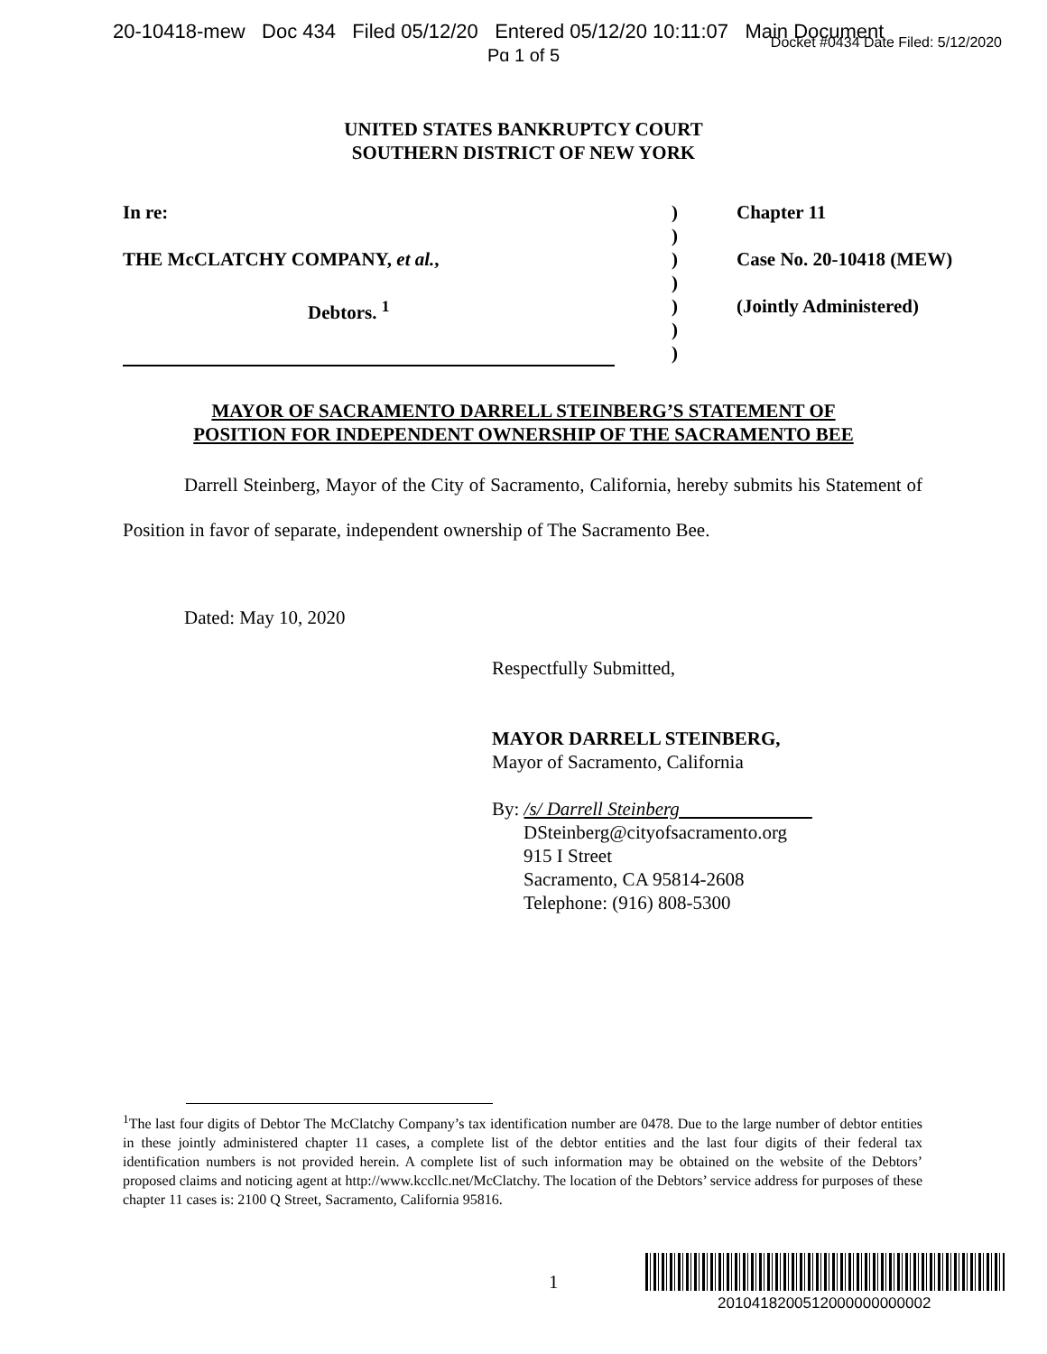20-10418-mew Doc 434 Filed 05/12/20 Entered 05/12/20 10:11:07 Main Document
Docket #0434 Date Filed: 5/12/2020
Pg 1 of 5
UNITED STATES BANKRUPTCY COURT
SOUTHERN DISTRICT OF NEW YORK
In re:
THE McCLATCHY COMPANY, et al.,
Debtors. <sup>1</sup>
)
)
)
)
)
)
)
Chapter 11
Case No. 20-10418 (MEW)
(Jointly Administered)
MAYOR OF SACRAMENTO DARRELL STEINBERG’S STATEMENT OF
POSITION FOR INDEPENDENT OWNERSHIP OF THE SACRAMENTO BEE
Darrell Steinberg, Mayor of the City of Sacramento, California, hereby submits his Statement of Position in favor of separate, independent ownership of The Sacramento Bee.
Dated: May 10, 2020
Respectfully Submitted,
MAYOR DARRELL STEINBERG,
Mayor of Sacramento, California
By: /s/ Darrell Steinberg
DSteinberg@cityofsacramento.org
915 I Street
Sacramento, CA 95814-2608
Telephone: (916) 808-5300
<sup>1</sup> The last four digits of Debtor The McClatchy Company’s tax identification number are 0478. Due to the large number of debtor entities in these jointly administered chapter 11 cases, a complete list of the debtor entities and the last four digits of their federal tax identification numbers is not provided herein. A complete list of such information may be obtained on the website of the Debtors’ proposed claims and noticing agent at http://www.kccllc.net/McClatchy. The location of the Debtors’ service address for purposes of these chapter 11 cases is: 2100 Q Street, Sacramento, California 95816.
1
2010418200512000000000002